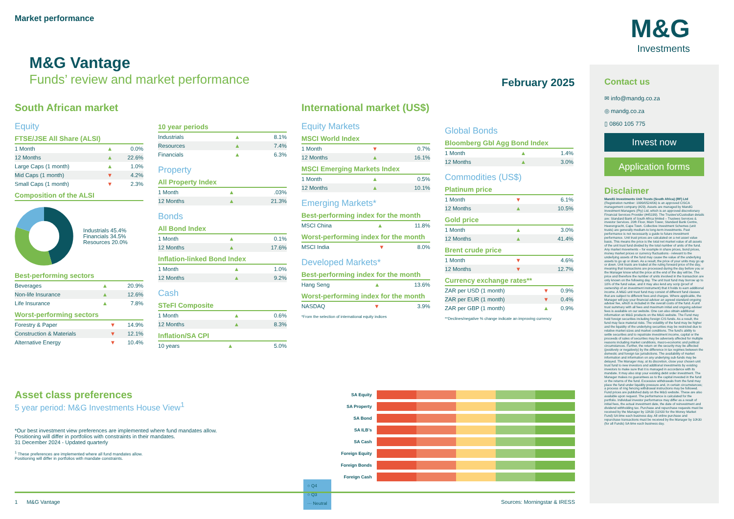Market performance
M&G
Investments
M&G Vantage
Funds’ review and market performance
February 2025
South African market
Equity
FTSE/JSE All Share (ALSI)
| 1 Month | ▲ | 0.0% |
| 12 Months | ▲ | 22.6% |
| Large Caps (1 month) | ▲ | 1.0% |
| Mid Caps (1 month) | ▼ | 4.2% |
| Small Caps (1 month) | ▼ | 2.3% |
Composition of the ALSI
Industrials 45.4%
Financials 34.5%
Resources 20.0%
Best-performing sectors
| Beverages | ▲ | 20.9% |
| Non-life Insurance | ▲ | 12.6% |
| Life Insurance | ▲ | 7.8% |
Worst-performing sectors
| Forestry & Paper | ▼ | 14.9% |
| Construction & Materials | ▼ | 12.1% |
| Alternative Energy | ▼ | 10.4% |
10 year periods
| Industrials | ▲ | 8.1% |
| Resources | ▲ | 7.4% |
| Financials | ▲ | 6.3% |
Property
All Property Index
| 1 Month | ▲ | .03% |
| 12 Months | ▲ | 21.3% |
Bonds
All Bond Index
| 1 Month | ▲ | 0.1% |
| 12 Months | ▲ | 17.6% |
Inflation-linked Bond Index
| 1 Month | ▲ | 1.0% |
| 12 Months | ▲ | 9.2% |
Cash
STeFI Composite
| 1 Month | ▲ | 0.6% |
| 12 Months | ▲ | 8.3% |
Inflation/SA CPI
| 10 years | ▲ | 5.0% |
International market (US$)
Equity Markets
MSCI World Index
| 1 Month | ▼ | 0.7% |
| 12 Months | ▲ | 16.1% |
MSCI Emerging Markets Index
| 1 Month | ▲ | 0.5% |
| 12 Months | ▲ | 10.1% |
Emerging Markets*
Best-performing index for the month
| MSCI China | ▲ | 11.8% |
Worst-performing index for the month
| MSCI India | ▼ | 8.0% |
Developed Markets*
Best-performing index for the month
| Hang Seng | ▲ | 13.6% |
Worst-performing index for the month
| NASDAQ | ▼ | 3.9% |
*From the selection of international equity indices
Global Bonds
Bloomberg Gbl Agg Bond Index
| 1 Month | ▲ | 1.4% |
| 12 Months | ▲ | 3.0% |
Commodities (US$)
Platinum price
| 1 Month | ▼ | 6.1% |
| 12 Months | ▲ | 10.5% |
Gold price
| 1 Month | ▲ | 3.0% |
| 12 Months | ▲ | 41.4% |
Brent crude price
| 1 Month | ▼ | 4.6% |
| 12 Months | ▼ | 12.7% |
Currency exchange rates**
| ZAR per USD (1 month) | ▼ | 0.9% |
| ZAR per EUR (1 month) | ▼ | 0.4% |
| ZAR per GBP (1 month) | ▲ | 0.9% |
**Declines/negative % change indicate an improving currency
Asset class preferences
5 year period: M&G Investments House View<sup>1</sup>
*Our best investment view preferences are implemented where fund mandates allow.
Positioning will differ in portfolios with constraints in their mandates.
31 December 2024 - Updated quarterly
<sup>1</sup> These preferences are implemented where all fund mandates allow.
Positioning will differ in portfolios with mandate constraints.
SA Equity
SA Property
SA Bond
SA ILB’s
SA Cash
Foreign Equity
Foreign Bonds
Foreign Cash
○ Q4
○ Q3
··· Neutral
Contact us
✉ info@mandg.co.za
◎ mandg.co.za
▯ 0860 105 775
Invest now
Application forms
Disclaimer
MandG Investments Unit Trusts (South Africa) (RF) Ltd (Registration number: 1999/0524/06) is an approved CISCA management company (#29). Assets are managed by MandG Investment Managers (Pty) Ltd, which is an approved discretionary Financial Services Provider (#45199). The Trustee’s/Custodian details are: Standard Bank of South Africa limited – Trustees Services & investor Services. 20th Floor, Main Tower, Standard Bank Centre, Heerengracht, Cape Town. Collective Investment Schemes (unit trusts) are generally medium-to long-term investments. Past performance is not necessarily a guide to future investment performance. Unit trust prices are calculated on a net asset value basis. This means the price is the total net market value of all assets of the unit trust fund divided by the total number of units of the fund. Any market movements – for example in share prices, bond prices, money market prices or currency fluctuations - relevant to the underlying assets of the fund may cause the value of the underlying assets to go up or down. As a result, the price of your units may go up or down. Unit trusts are traded at the ruling forward price of the day, meaning that transactions are processed during the day before you or the Manager know what the price at the end of the day will be. The price and therefore the number of units involved in the transaction are only known on the following day. The unit trust fund may borrow up to 10% of the fund value, and it may also lend any scrip (proof of ownership of an investment instrument) that it holds to earn additional income. A M&G unit trust fund may consist of different fund classes that are subject to different fees and charges. Where applicable, the Manager will pay your financial adviser an agreed standard ongoing adviser fee, which is included in the overall costs of the fund. A unit trust summary with all fees and maximum initial and ongoing adviser fees is available on our website. One can also obtain additional information on M&G products on the M&G website. The Fund may hold foreign securities including foreign CIS funds. As a result, the fund may face material risks. The volatility of the fund may be higher and the liquidity of the underlying securities may be restricted due to relative market sizes and market conditions. The fund’s ability to settle securities and to repatriate investment income, capital or the proceeds of sales of securities may be adversely affected for multiple reasons including market conditions, macro-economic and political circumstances. Further, the return on the security may be affected (positively or negatively) by the difference in tax regimes between the domestic and foreign tax jurisdictions. The availability of market information and information on any underlying sub-funds may be delayed. The Manager may, at its discretion, close your chosen unit trust fund to new investors and additional investments by existing investors to make sure that it is managed in accordance with its mandate. It may also stop your existing debit order investment. The Manager makes no guarantees as to the capital invested in the fund or the returns of the fund. Excessive withdrawals from the fund may place the fund under liquidity pressure and, in certain circumstances; a process of ring fencing withdrawal instructions may be followed. Fund prices are published daily on the M&G website. These are also available upon request. The performance is calculated for the portfolio. Individual investor performance may differ as a result of initial fees, the actual investment date, the date of reinvestment and dividend withholding tax. Purchase and repurchase requests must be received by the Manager by 13h30 (11h30 for the Money Market Fund) SA time each business day. All online purchase and repurchase transactions must be received by the Manager by 10h30 (for all Funds) SA time each business day.
1 M&G Vantage Sources: Morningstar & IRESS